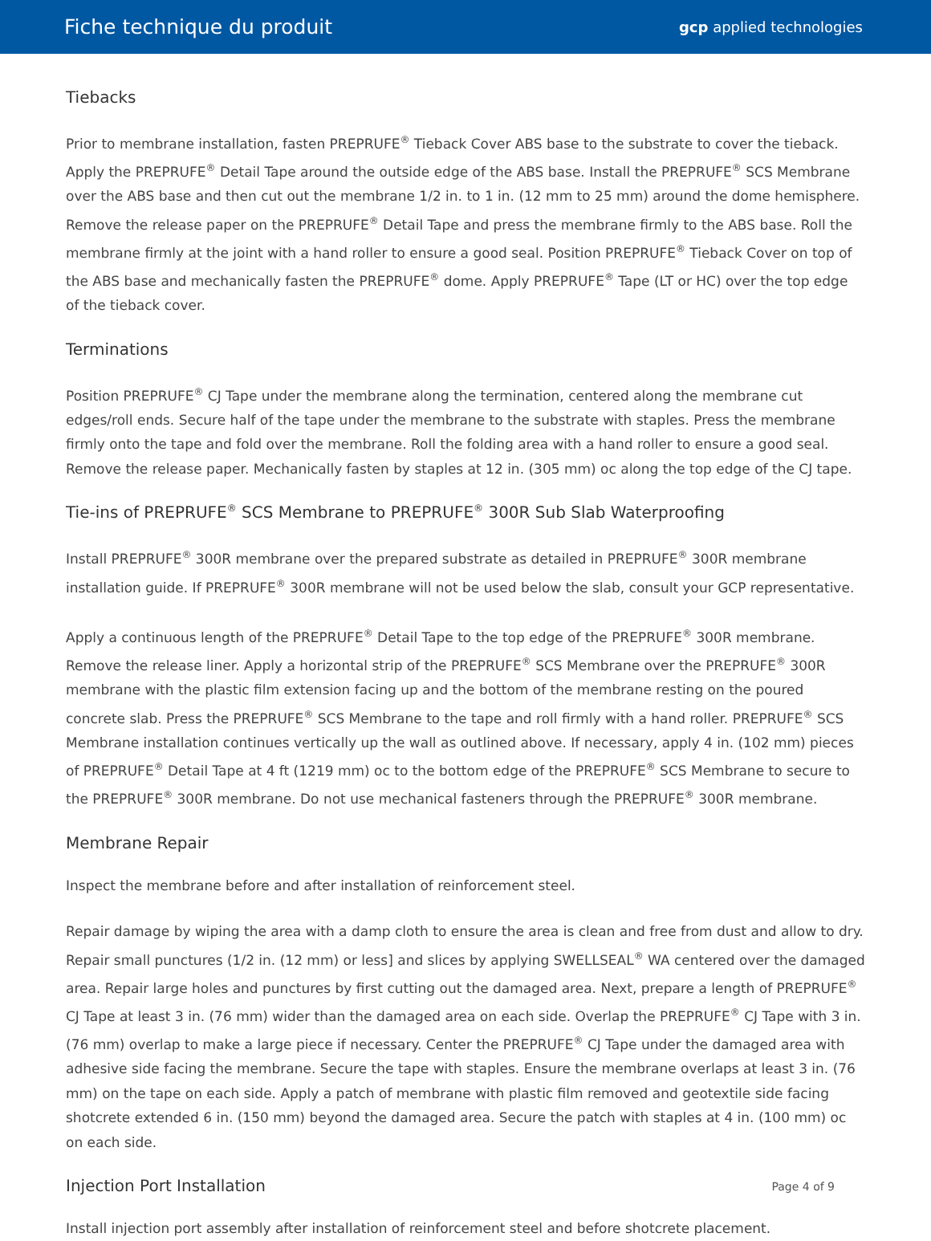Fiche technique du produit gcp applied technologies
Tiebacks
Prior to membrane installation, fasten PREPRUFE<sup>®</sup> Tieback Cover ABS base to the substrate to cover the tieback. Apply the PREPRUFE<sup>®</sup> Detail Tape around the outside edge of the ABS base. Install the PREPRUFE<sup>®</sup> SCS Membrane over the ABS base and then cut out the membrane 1/2 in. to 1 in. (12 mm to 25 mm) around the dome hemisphere. Remove the release paper on the PREPRUFE<sup>®</sup> Detail Tape and press the membrane firmly to the ABS base. Roll the membrane firmly at the joint with a hand roller to ensure a good seal. Position PREPRUFE<sup>®</sup> Tieback Cover on top of the ABS base and mechanically fasten the PREPRUFE<sup>®</sup> dome. Apply PREPRUFE<sup>®</sup> Tape (LT or HC) over the top edge of the tieback cover.
Terminations
Position PREPRUFE<sup>®</sup> CJ Tape under the membrane along the termination, centered along the membrane cut edges/roll ends. Secure half of the tape under the membrane to the substrate with staples. Press the membrane firmly onto the tape and fold over the membrane. Roll the folding area with a hand roller to ensure a good seal. Remove the release paper. Mechanically fasten by staples at 12 in. (305 mm) oc along the top edge of the CJ tape.
Tie-ins of PREPRUFE<sup>®</sup> SCS Membrane to PREPRUFE<sup>®</sup> 300R Sub Slab Waterproofing
Install PREPRUFE<sup>®</sup> 300R membrane over the prepared substrate as detailed in PREPRUFE<sup>®</sup> 300R membrane installation guide. If PREPRUFE<sup>®</sup> 300R membrane will not be used below the slab, consult your GCP representative.
Apply a continuous length of the PREPRUFE<sup>®</sup> Detail Tape to the top edge of the PREPRUFE<sup>®</sup> 300R membrane. Remove the release liner. Apply a horizontal strip of the PREPRUFE<sup>®</sup> SCS Membrane over the PREPRUFE<sup>®</sup> 300R membrane with the plastic film extension facing up and the bottom of the membrane resting on the poured concrete slab. Press the PREPRUFE<sup>®</sup> SCS Membrane to the tape and roll firmly with a hand roller. PREPRUFE<sup>®</sup> SCS Membrane installation continues vertically up the wall as outlined above. If necessary, apply 4 in. (102 mm) pieces of PREPRUFE<sup>®</sup> Detail Tape at 4 ft (1219 mm) oc to the bottom edge of the PREPRUFE<sup>®</sup> SCS Membrane to secure to the PREPRUFE<sup>®</sup> 300R membrane. Do not use mechanical fasteners through the PREPRUFE<sup>®</sup> 300R membrane.
Membrane Repair
Inspect the membrane before and after installation of reinforcement steel.
Repair damage by wiping the area with a damp cloth to ensure the area is clean and free from dust and allow to dry. Repair small punctures (1/2 in. (12 mm) or less] and slices by applying SWELLSEAL<sup>®</sup> WA centered over the damaged area. Repair large holes and punctures by first cutting out the damaged area. Next, prepare a length of PREPRUFE<sup>®</sup> CJ Tape at least 3 in. (76 mm) wider than the damaged area on each side. Overlap the PREPRUFE<sup>®</sup> CJ Tape with 3 in. (76 mm) overlap to make a large piece if necessary. Center the PREPRUFE<sup>®</sup> CJ Tape under the damaged area with adhesive side facing the membrane. Secure the tape with staples. Ensure the membrane overlaps at least 3 in. (76 mm) on the tape on each side. Apply a patch of membrane with plastic film removed and geotextile side facing shotcrete extended 6 in. (150 mm) beyond the damaged area. Secure the patch with staples at 4 in. (100 mm) oc on each side.
Injection Port Installation
Install injection port assembly after installation of reinforcement steel and before shotcrete placement.
Page 4 of 9